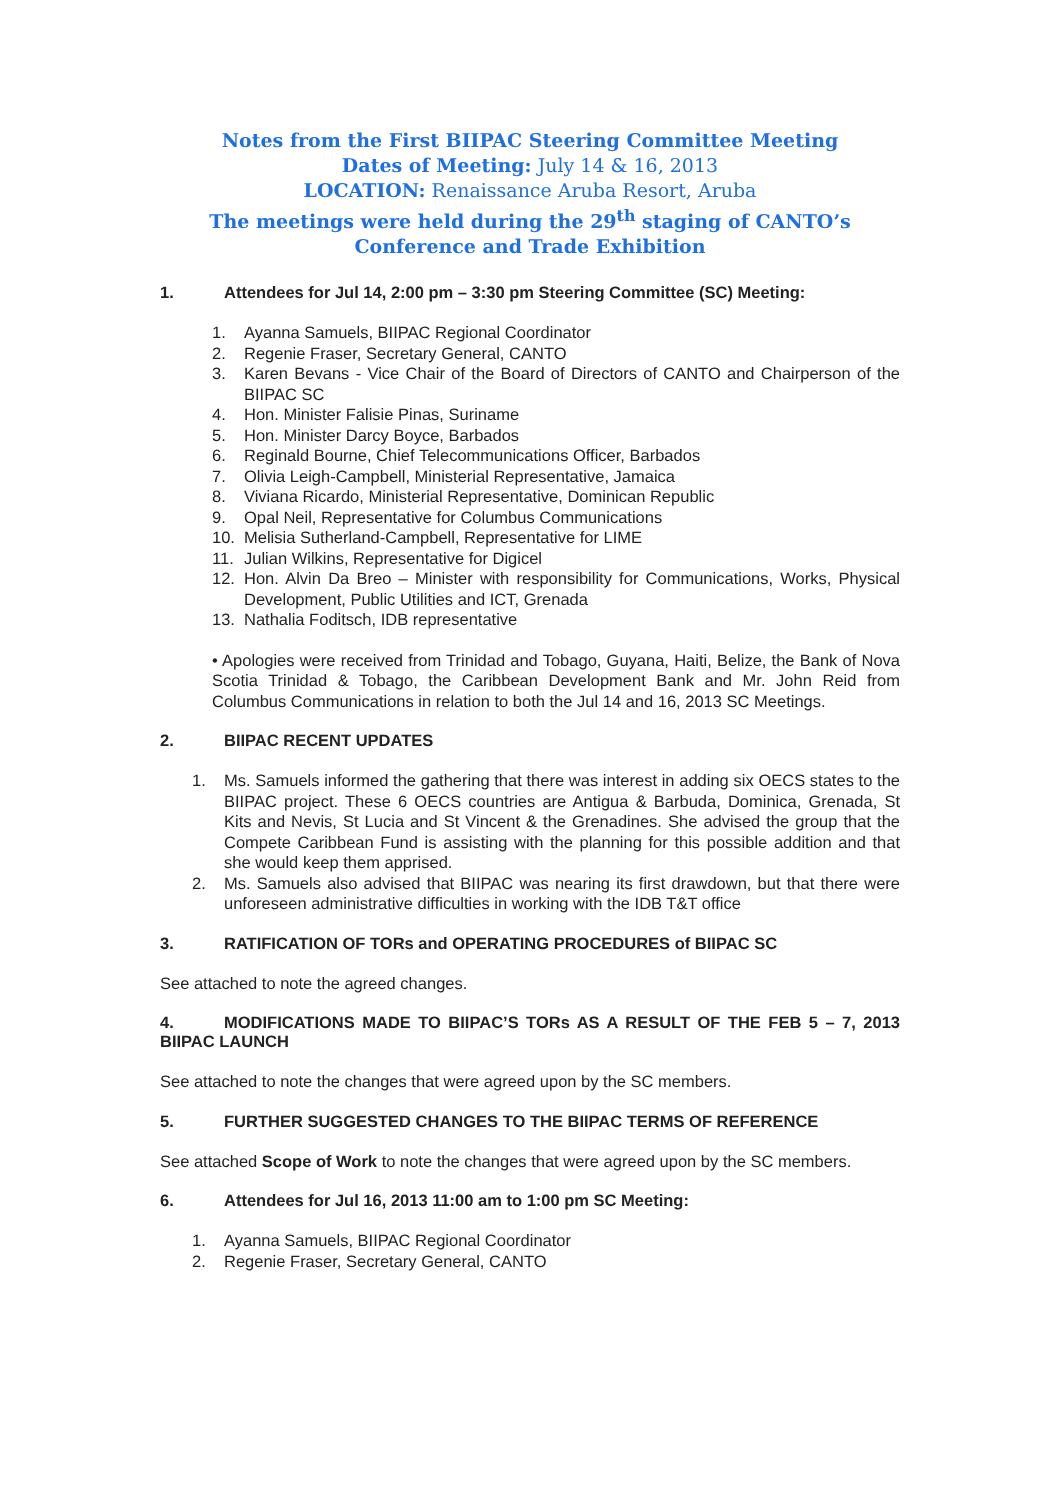Notes from the First BIIPAC Steering Committee Meeting
Dates of Meeting: July 14 & 16, 2013
LOCATION: Renaissance Aruba Resort, Aruba
The meetings were held during the 29<sup>th</sup> staging of CANTO’s Conference and Trade Exhibition
1. Attendees for Jul 14, 2:00 pm – 3:30 pm Steering Committee (SC) Meeting:
1. Ayanna Samuels, BIIPAC Regional Coordinator
2. Regenie Fraser, Secretary General, CANTO
3. Karen Bevans - Vice Chair of the Board of Directors of CANTO and Chairperson of the BIIPAC SC
4. Hon. Minister Falisie Pinas, Suriname
5. Hon. Minister Darcy Boyce, Barbados
6. Reginald Bourne, Chief Telecommunications Officer, Barbados
7. Olivia Leigh-Campbell, Ministerial Representative, Jamaica
8. Viviana Ricardo, Ministerial Representative, Dominican Republic
9. Opal Neil, Representative for Columbus Communications
10. Melisia Sutherland-Campbell, Representative for LIME
11. Julian Wilkins, Representative for Digicel
12. Hon. Alvin Da Breo – Minister with responsibility for Communications, Works, Physical Development, Public Utilities and ICT, Grenada
13. Nathalia Foditsch, IDB representative
• Apologies were received from Trinidad and Tobago, Guyana, Haiti, Belize, the Bank of Nova Scotia Trinidad & Tobago, the Caribbean Development Bank and Mr. John Reid from Columbus Communications in relation to both the Jul 14 and 16, 2013 SC Meetings.
2. BIIPAC RECENT UPDATES
1. Ms. Samuels informed the gathering that there was interest in adding six OECS states to the BIIPAC project. These 6 OECS countries are Antigua & Barbuda, Dominica, Grenada, St Kits and Nevis, St Lucia and St Vincent & the Grenadines. She advised the group that the Compete Caribbean Fund is assisting with the planning for this possible addition and that she would keep them apprised.
2. Ms. Samuels also advised that BIIPAC was nearing its first drawdown, but that there were unforeseen administrative difficulties in working with the IDB T&T office
3. RATIFICATION OF TORs and OPERATING PROCEDURES of BIIPAC SC
See attached to note the agreed changes.
4. MODIFICATIONS MADE TO BIIPAC’S TORs AS A RESULT OF THE FEB 5 – 7, 2013 BIIPAC LAUNCH
See attached to note the changes that were agreed upon by the SC members.
5. FURTHER SUGGESTED CHANGES TO THE BIIPAC TERMS OF REFERENCE
See attached Scope of Work to note the changes that were agreed upon by the SC members.
6. Attendees for Jul 16, 2013 11:00 am to 1:00 pm SC Meeting:
1. Ayanna Samuels, BIIPAC Regional Coordinator
2. Regenie Fraser, Secretary General, CANTO